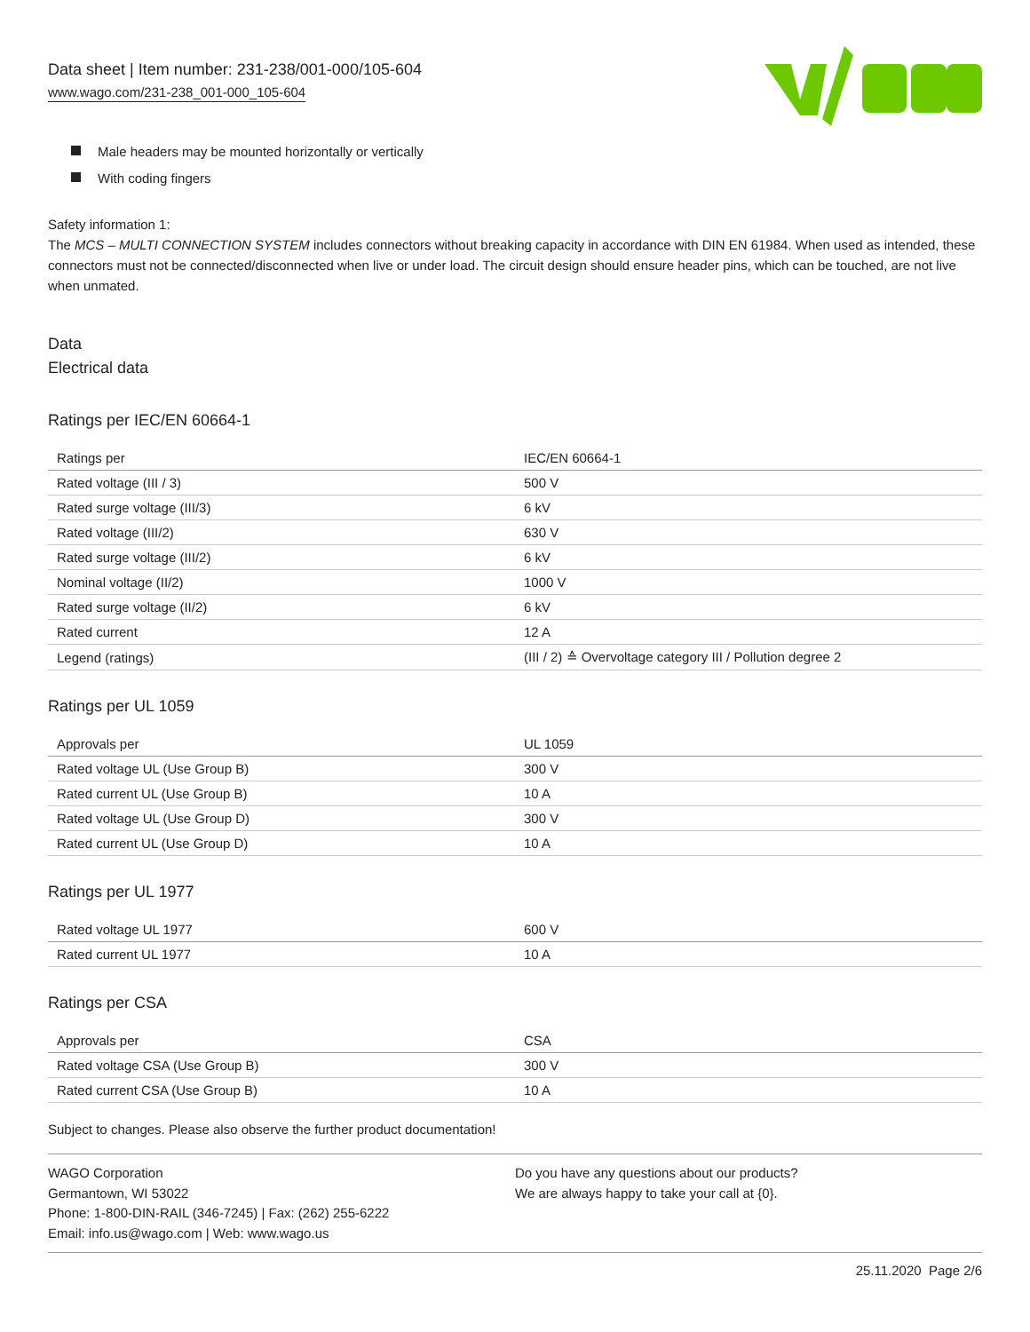Data sheet | Item number: 231-238/001-000/105-604
www.wago.com/231-238_001-000_105-604
Male headers may be mounted horizontally or vertically
With coding fingers
Safety information 1:
The MCS – MULTI CONNECTION SYSTEM includes connectors without breaking capacity in accordance with DIN EN 61984. When used as intended, these connectors must not be connected/disconnected when live or under load. The circuit design should ensure header pins, which can be touched, are not live when unmated.
Data
Electrical data
Ratings per IEC/EN 60664-1
| Ratings per | IEC/EN 60664-1 |
| Rated voltage (III / 3) | 500 V |
| Rated surge voltage (III/3) | 6 kV |
| Rated voltage (III/2) | 630 V |
| Rated surge voltage (III/2) | 6 kV |
| Nominal voltage (II/2) | 1000 V |
| Rated surge voltage (II/2) | 6 kV |
| Rated current | 12 A |
| Legend (ratings) | (III / 2) ≙ Overvoltage category III / Pollution degree 2 |
Ratings per UL 1059
| Approvals per | UL 1059 |
| Rated voltage UL (Use Group B) | 300 V |
| Rated current UL (Use Group B) | 10 A |
| Rated voltage UL (Use Group D) | 300 V |
| Rated current UL (Use Group D) | 10 A |
Ratings per UL 1977
| Rated voltage UL 1977 | 600 V |
| Rated current UL 1977 | 10 A |
Ratings per CSA
| Approvals per | CSA |
| Rated voltage CSA (Use Group B) | 300 V |
| Rated current CSA (Use Group B) | 10 A |
Subject to changes. Please also observe the further product documentation!
WAGO Corporation
Germantown, WI 53022
Phone: 1-800-DIN-RAIL (346-7245) | Fax: (262) 255-6222
Email: info.us@wago.com | Web: www.wago.us
Do you have any questions about our products?
We are always happy to take your call at {0}.
25.11.2020 Page 2/6